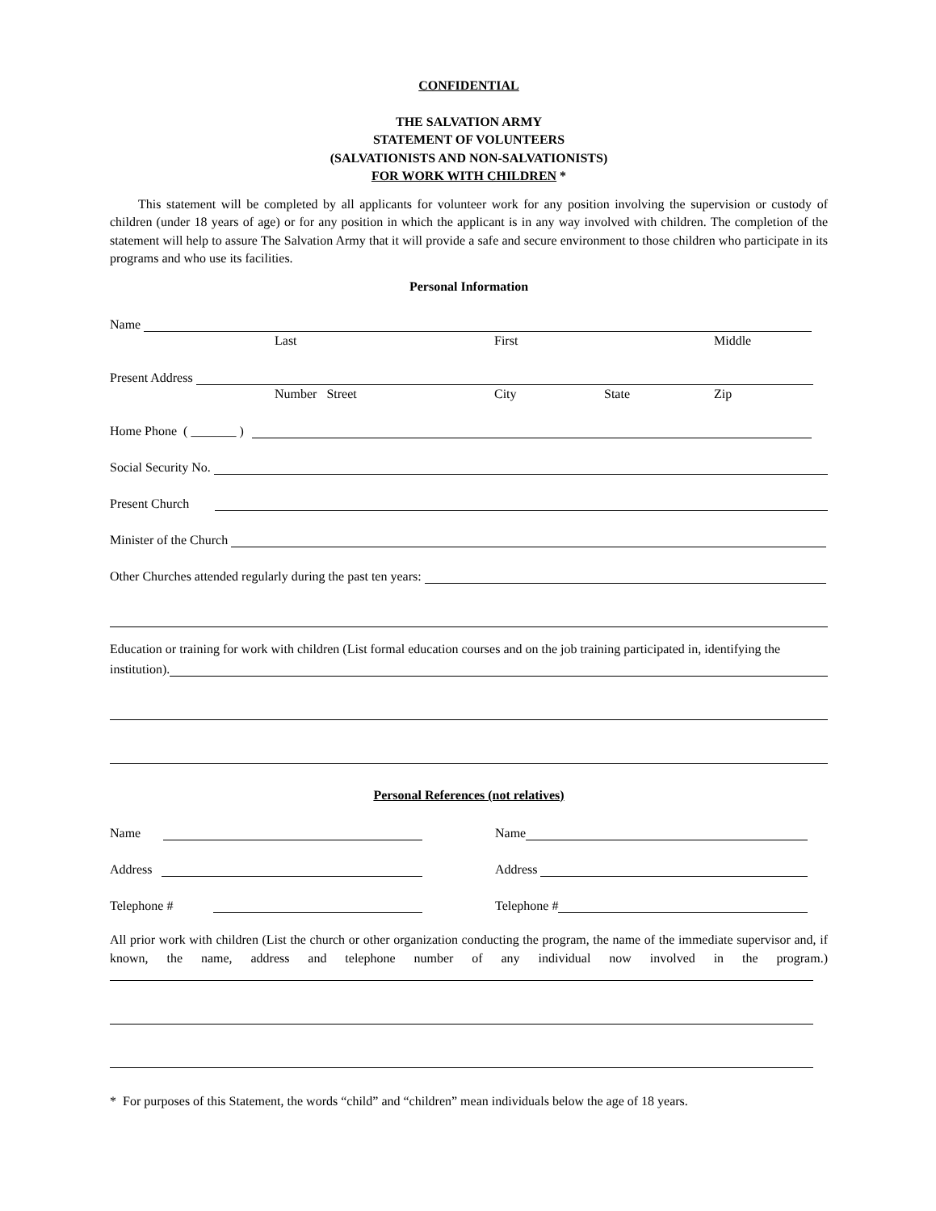CONFIDENTIAL
THE SALVATION ARMY
STATEMENT OF VOLUNTEERS
(SALVATIONISTS AND NON-SALVATIONISTS)
FOR WORK WITH CHILDREN *
This statement will be completed by all applicants for volunteer work for any position involving the supervision or custody of children (under 18 years of age) or for any position in which the applicant is in any way involved with children. The completion of the statement will help to assure The Salvation Army that it will provide a safe and secure environment to those children who participate in its programs and who use its facilities.
Personal Information
Name
Last First Middle
Present Address
Number Street City State Zip
Home Phone ( _______ )
Social Security No.
Present Church
Minister of the Church
Other Churches attended regularly during the past ten years:
Education or training for work with children (List formal education courses and on the job training participated in, identifying the
institution).
Personal References (not relatives)
Name
Address
Telephone #
Name
Address
Telephone #
All prior work with children (List the church or other organization conducting the program, the name of the immediate supervisor and, if known, the name, address and telephone number of any individual now involved in the program.)
* For purposes of this Statement, the words “child” and “children” mean individuals below the age of 18 years.